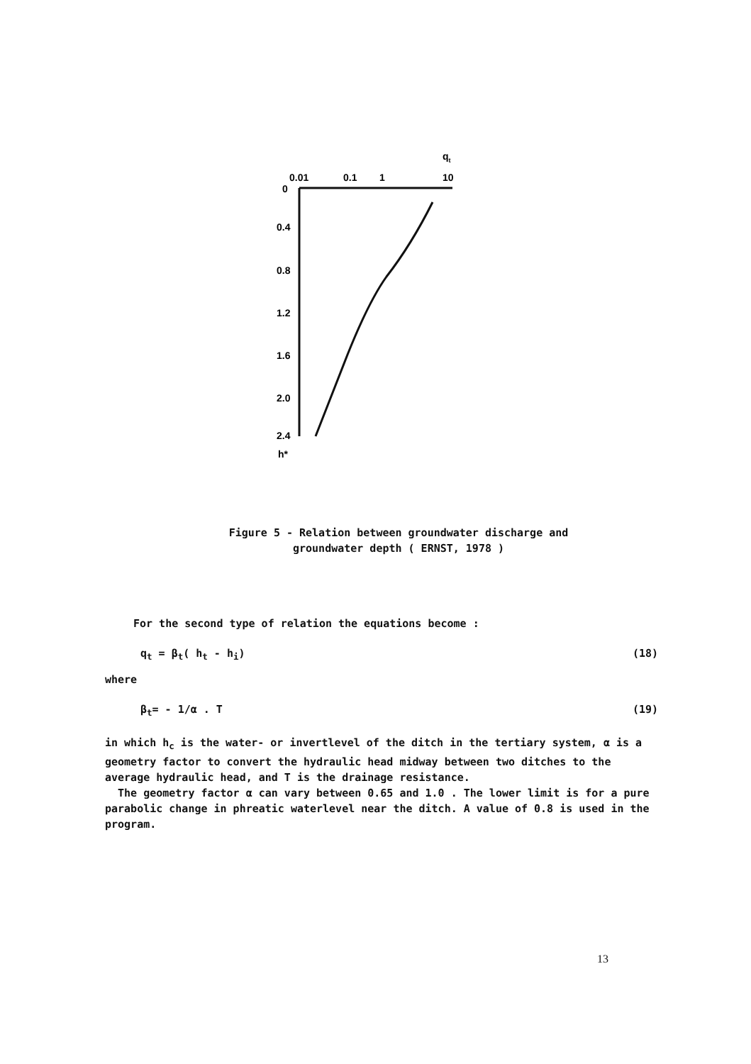qt
0.01
0.1
1
10
0
0.4
0.8
1.2
1.6
2.0
2.4
h*
Figure 5 - Relation between groundwater discharge and
groundwater depth ( ERNST, 1978 )
For the second type of relation the equations become :
q<sub>t</sub> = β<sub>t</sub>( h<sub>t</sub> - h<sub>i</sub>) (18)
where
β<sub>t</sub>= - 1/α . T (19)
in which h<sub>c</sub> is the water- or invertlevel of the ditch in the tertiary system, α is a geometry factor to convert the hydraulic head midway between two ditches to the average hydraulic head, and T is the drainage resistance.
The geometry factor α can vary between 0.65 and 1.0 . The lower limit is for a pure parabolic change in phreatic waterlevel near the ditch. A value of 0.8 is used in the program.
13